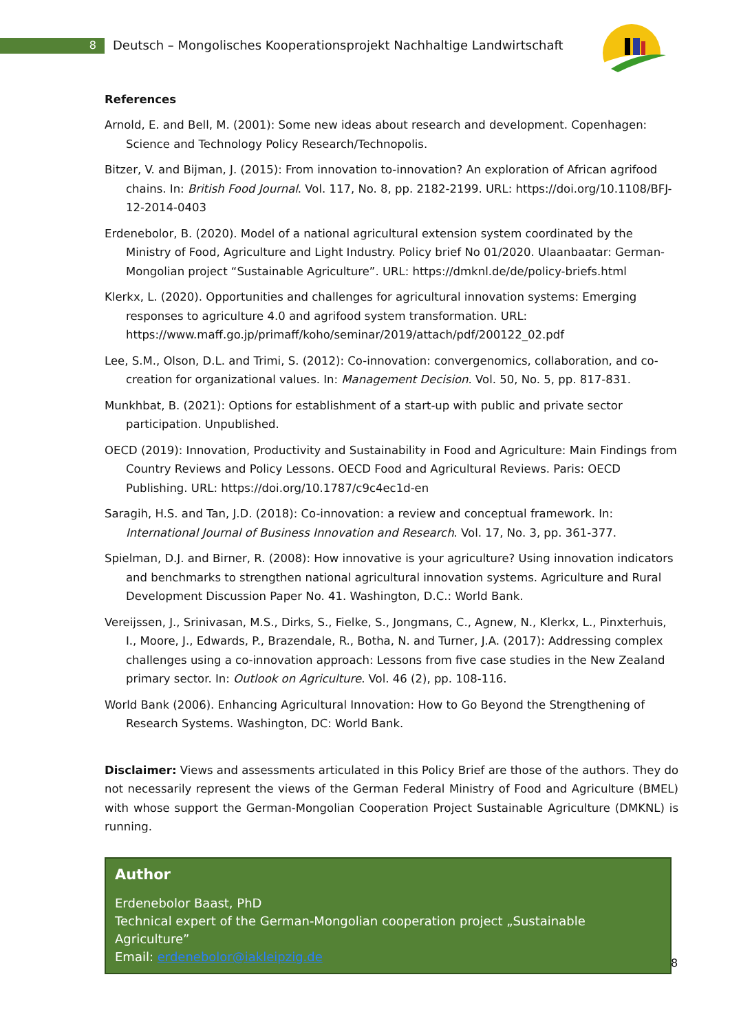8
Deutsch – Mongolisches Kooperationsprojekt Nachhaltige Landwirtschaft
References
Arnold, E. and Bell, M. (2001): Some new ideas about research and development. Copenhagen: Science and Technology Policy Research/Technopolis.
Bitzer, V. and Bijman, J. (2015): From innovation to-innovation? An exploration of African agrifood chains. In: British Food Journal. Vol. 117, No. 8, pp. 2182-2199. URL: https://doi.org/10.1108/BFJ-12-2014-0403
Erdenebolor, B. (2020). Model of a national agricultural extension system coordinated by the Ministry of Food, Agriculture and Light Industry. Policy brief No 01/2020. Ulaanbaatar: German-Mongolian project “Sustainable Agriculture”. URL: https://dmknl.de/de/policy-briefs.html
Klerkx, L. (2020). Opportunities and challenges for agricultural innovation systems: Emerging responses to agriculture 4.0 and agrifood system transformation. URL: https://www.maff.go.jp/primaff/koho/seminar/2019/attach/pdf/200122_02.pdf
Lee, S.M., Olson, D.L. and Trimi, S. (2012): Co-innovation: convergenomics, collaboration, and co-creation for organizational values. In: Management Decision. Vol. 50, No. 5, pp. 817-831.
Munkhbat, B. (2021): Options for establishment of a start-up with public and private sector participation. Unpublished.
OECD (2019): Innovation, Productivity and Sustainability in Food and Agriculture: Main Findings from Country Reviews and Policy Lessons. OECD Food and Agricultural Reviews. Paris: OECD Publishing. URL: https://doi.org/10.1787/c9c4ec1d-en
Saragih, H.S. and Tan, J.D. (2018): Co-innovation: a review and conceptual framework. In: International Journal of Business Innovation and Research. Vol. 17, No. 3, pp. 361-377.
Spielman, D.J. and Birner, R. (2008): How innovative is your agriculture? Using innovation indicators and benchmarks to strengthen national agricultural innovation systems. Agriculture and Rural Development Discussion Paper No. 41. Washington, D.C.: World Bank.
Vereijssen, J., Srinivasan, M.S., Dirks, S., Fielke, S., Jongmans, C., Agnew, N., Klerkx, L., Pinxterhuis, I., Moore, J., Edwards, P., Brazendale, R., Botha, N. and Turner, J.A. (2017): Addressing complex challenges using a co-innovation approach: Lessons from five case studies in the New Zealand primary sector. In: Outlook on Agriculture. Vol. 46 (2), pp. 108-116.
World Bank (2006). Enhancing Agricultural Innovation: How to Go Beyond the Strengthening of Research Systems. Washington, DC: World Bank.
Disclaimer: Views and assessments articulated in this Policy Brief are those of the authors. They do not necessarily represent the views of the German Federal Ministry of Food and Agriculture (BMEL) with whose support the German-Mongolian Cooperation Project Sustainable Agriculture (DMKNL) is running.
Author
Erdenebolor Baast, PhD
Technical expert of the German-Mongolian cooperation project „Sustainable Agriculture”
Email: erdenebolor@iakleipzig.de
8